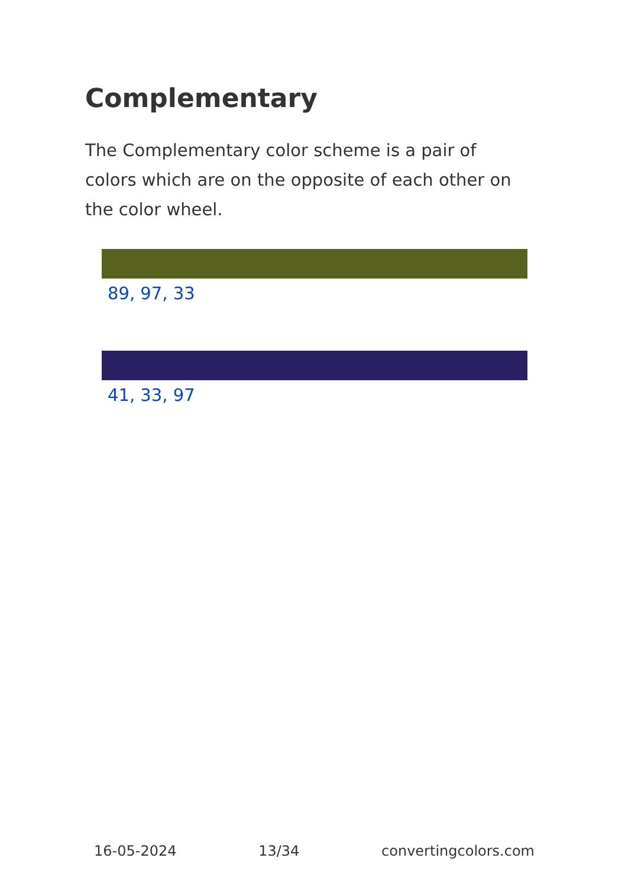Complementary
The Complementary color scheme is a pair of colors which are on the opposite of each other on the color wheel.
89, 97, 33
41, 33, 97
16-05-2024 13/34 convertingcolors.com